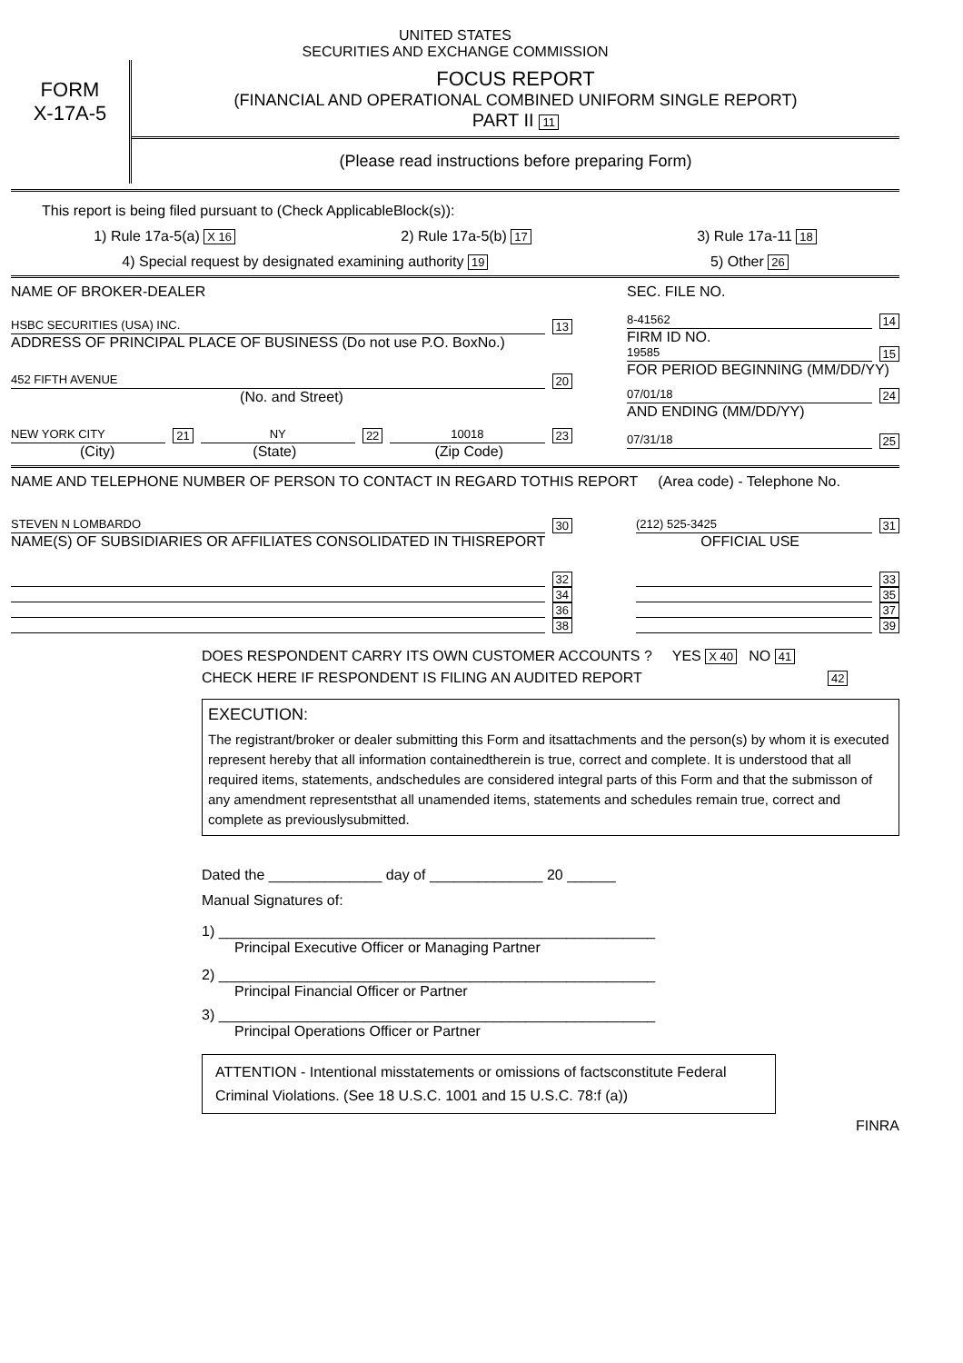UNITED STATES
SECURITIES AND EXCHANGE COMMISSION
FORM
X-17A-5
FOCUS REPORT
(FINANCIAL AND OPERATIONAL COMBINED UNIFORM SINGLE REPORT)
PART II 11
(Please read instructions before preparing Form)
This report is being filed pursuant to (Check ApplicableBlock(s)):
1) Rule 17a-5(a) X 16 2) Rule 17a-5(b) 17 3) Rule 17a-11 18
4) Special request by designated examining authority 19 5) Other 26
NAME OF BROKER-DEALER
HSBC SECURITIES (USA) INC. 13
ADDRESS OF PRINCIPAL PLACE OF BUSINESS (Do not use P.O. BoxNo.)
452 FIFTH AVENUE 20
(No. and Street)
NEW YORK CITY 21 NY 22 10018 23
(City) (State) (Zip Code)
SEC. FILE NO.
8-41562 14
FIRM ID NO.
19585 15
FOR PERIOD BEGINNING (MM/DD/YY)
07/01/18 24
AND ENDING (MM/DD/YY)
07/31/18 25
NAME AND TELEPHONE NUMBER OF PERSON TO CONTACT IN REGARD TOTHIS REPORT (Area code) - Telephone No.
STEVEN N LOMBARDO 30 (212) 525-3425 31
NAME(S) OF SUBSIDIARIES OR AFFILIATES CONSOLIDATED IN THISREPORT OFFICIAL USE
32
34
36
38
33
35
37
39
DOES RESPONDENT CARRY ITS OWN CUSTOMER ACCOUNTS ? YES X 40 NO 41
CHECK HERE IF RESPONDENT IS FILING AN AUDITED REPORT 42
EXECUTION:
The registrant/broker or dealer submitting this Form and itsattachments and the person(s) by whom it is executed represent hereby that all information containedtherein is true, correct and complete. It is understood that all required items, statements, andschedules are considered integral parts of this Form and that the submisson of any amendment representsthat all unamended items, statements and schedules remain true, correct and complete as previouslysubmitted.
Dated the ______________ day of ______________ 20 ______
Manual Signatures of:
1) ______________________________________________________
Principal Executive Officer or Managing Partner
2) ______________________________________________________
Principal Financial Officer or Partner
3) ______________________________________________________
Principal Operations Officer or Partner
ATTENTION - Intentional misstatements or omissions of factsconstitute Federal Criminal Violations. (See 18 U.S.C. 1001 and 15 U.S.C. 78:f (a))
FINRA